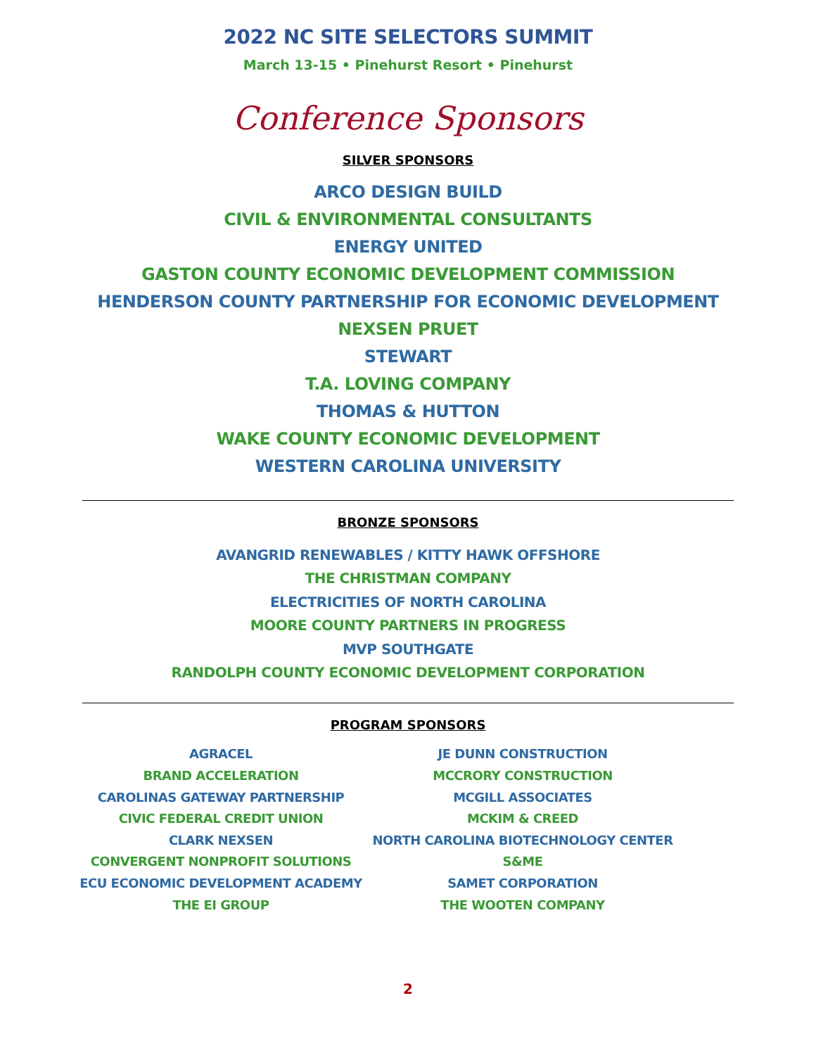2022 NC SITE SELECTORS SUMMIT
March 13-15 • Pinehurst Resort • Pinehurst
Conference Sponsors
SILVER SPONSORS
ARCO DESIGN BUILD
CIVIL & ENVIRONMENTAL CONSULTANTS
ENERGY UNITED
GASTON COUNTY ECONOMIC DEVELOPMENT COMMISSION
HENDERSON COUNTY PARTNERSHIP FOR ECONOMIC DEVELOPMENT
NEXSEN PRUET
STEWART
T.A. LOVING COMPANY
THOMAS & HUTTON
WAKE COUNTY ECONOMIC DEVELOPMENT
WESTERN CAROLINA UNIVERSITY
BRONZE SPONSORS
AVANGRID RENEWABLES / KITTY HAWK OFFSHORE
THE CHRISTMAN COMPANY
ELECTRICITIES OF NORTH CAROLINA
MOORE COUNTY PARTNERS IN PROGRESS
MVP SOUTHGATE
RANDOLPH COUNTY ECONOMIC DEVELOPMENT CORPORATION
PROGRAM SPONSORS
AGRACEL
BRAND ACCELERATION
CAROLINAS GATEWAY PARTNERSHIP
CIVIC FEDERAL CREDIT UNION
CLARK NEXSEN
CONVERGENT NONPROFIT SOLUTIONS
ECU ECONOMIC DEVELOPMENT ACADEMY
THE EI GROUP
JE DUNN CONSTRUCTION
MCCRORY CONSTRUCTION
MCGILL ASSOCIATES
MCKIM & CREED
NORTH CAROLINA BIOTECHNOLOGY CENTER
S&ME
SAMET CORPORATION
THE WOOTEN COMPANY
2